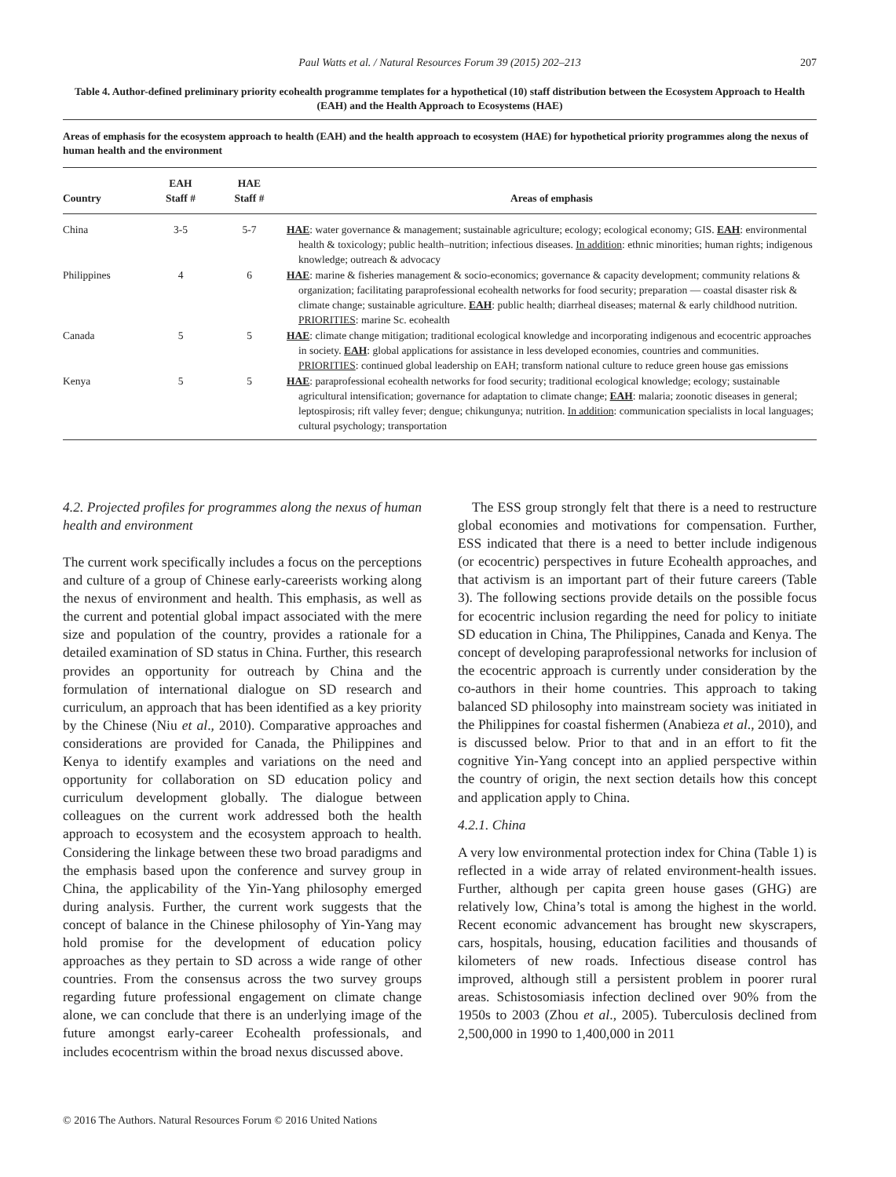Paul Watts et al. / Natural Resources Forum 39 (2015) 202–213
207
Table 4. Author-defined preliminary priority ecohealth programme templates for a hypothetical (10) staff distribution between the Ecosystem Approach to Health (EAH) and the Health Approach to Ecosystems (HAE)
Areas of emphasis for the ecosystem approach to health (EAH) and the health approach to ecosystem (HAE) for hypothetical priority programmes along the nexus of human health and the environment
| Country | EAH Staff # | HAE Staff # | Areas of emphasis |
| --- | --- | --- | --- |
| China | 3-5 | 5-7 | HAE : water governance & management; sustainable agriculture; ecology; ecological economy; GIS. EAH : environmental health & toxicology; public health–nutrition; infectious diseases. In addition : ethnic minorities; human rights; indigenous knowledge; outreach & advocacy |
| Philippines | 4 | 6 | HAE : marine & fisheries management & socio-economics; governance & capacity development; community relations & organization; facilitating paraprofessional ecohealth networks for food security; preparation — coastal disaster risk & climate change; sustainable agriculture. EAH : public health; diarrheal diseases; maternal & early childhood nutrition. PRIORITIES : marine Sc. ecohealth |
| Canada | 5 | 5 | HAE : climate change mitigation; traditional ecological knowledge and incorporating indigenous and ecocentric approaches in society. EAH : global applications for assistance in less developed economies, countries and communities. PRIORITIES : continued global leadership on EAH; transform national culture to reduce green house gas emissions |
| Kenya | 5 | 5 | HAE : paraprofessional ecohealth networks for food security; traditional ecological knowledge; ecology; sustainable agricultural intensification; governance for adaptation to climate change; EAH : malaria; zoonotic diseases in general; leptospirosis; rift valley fever; dengue; chikungunya; nutrition. In addition : communication specialists in local languages; cultural psychology; transportation |
4.2. Projected profiles for programmes along the nexus of human health and environment
The current work specifically includes a focus on the perceptions and culture of a group of Chinese early-careerists working along the nexus of environment and health. This emphasis, as well as the current and potential global impact associated with the mere size and population of the country, provides a rationale for a detailed examination of SD status in China. Further, this research provides an opportunity for outreach by China and the formulation of international dialogue on SD research and curriculum, an approach that has been identified as a key priority by the Chinese (Niu et al., 2010). Comparative approaches and considerations are provided for Canada, the Philippines and Kenya to identify examples and variations on the need and opportunity for collaboration on SD education policy and curriculum development globally. The dialogue between colleagues on the current work addressed both the health approach to ecosystem and the ecosystem approach to health. Considering the linkage between these two broad paradigms and the emphasis based upon the conference and survey group in China, the applicability of the Yin-Yang philosophy emerged during analysis. Further, the current work suggests that the concept of balance in the Chinese philosophy of Yin-Yang may hold promise for the development of education policy approaches as they pertain to SD across a wide range of other countries. From the consensus across the two survey groups regarding future professional engagement on climate change alone, we can conclude that there is an underlying image of the future amongst early-career Ecohealth professionals, and includes ecocentrism within the broad nexus discussed above.
The ESS group strongly felt that there is a need to restructure global economies and motivations for compensation. Further, ESS indicated that there is a need to better include indigenous (or ecocentric) perspectives in future Ecohealth approaches, and that activism is an important part of their future careers (Table 3). The following sections provide details on the possible focus for ecocentric inclusion regarding the need for policy to initiate SD education in China, The Philippines, Canada and Kenya. The concept of developing paraprofessional networks for inclusion of the ecocentric approach is currently under consideration by the co-authors in their home countries. This approach to taking balanced SD philosophy into mainstream society was initiated in the Philippines for coastal fishermen (Anabieza et al., 2010), and is discussed below. Prior to that and in an effort to fit the cognitive Yin-Yang concept into an applied perspective within the country of origin, the next section details how this concept and application apply to China.
4.2.1. China
A very low environmental protection index for China (Table 1) is reflected in a wide array of related environment-health issues. Further, although per capita green house gases (GHG) are relatively low, China’s total is among the highest in the world. Recent economic advancement has brought new skyscrapers, cars, hospitals, housing, education facilities and thousands of kilometers of new roads. Infectious disease control has improved, although still a persistent problem in poorer rural areas. Schistosomiasis infection declined over 90% from the 1950s to 2003 (Zhou et al., 2005). Tuberculosis declined from 2,500,000 in 1990 to 1,400,000 in 2011
© 2016 The Authors. Natural Resources Forum © 2016 United Nations